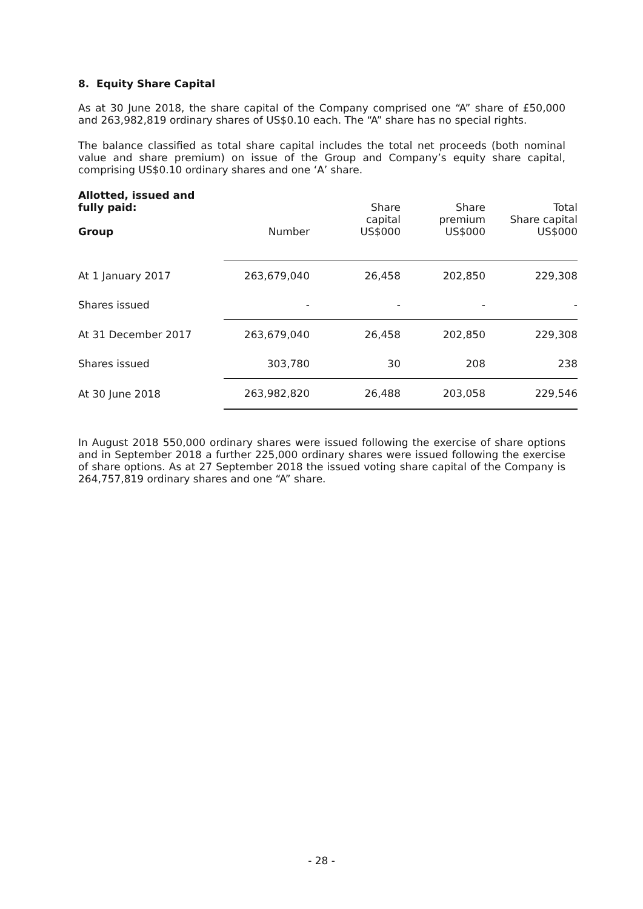8. Equity Share Capital
As at 30 June 2018, the share capital of the Company comprised one “A” share of £50,000 and 263,982,819 ordinary shares of US$0.10 each. The “A” share has no special rights.
The balance classified as total share capital includes the total net proceeds (both nominal value and share premium) on issue of the Group and Company’s equity share capital, comprising US$0.10 ordinary shares and one ‘A’ share.
| Allotted, issued and fully paid: Group | Number | Share capital US$000 | Share premium US$000 | Total Share capital US$000 |
| --- | --- | --- | --- | --- |
| At 1 January 2017 | 263,679,040 | 26,458 | 202,850 | 229,308 |
| Shares issued | - | - | - | - |
| At 31 December 2017 | 263,679,040 | 26,458 | 202,850 | 229,308 |
| Shares issued | 303,780 | 30 | 208 | 238 |
| At 30 June 2018 | 263,982,820 | 26,488 | 203,058 | 229,546 |
In August 2018 550,000 ordinary shares were issued following the exercise of share options and in September 2018 a further 225,000 ordinary shares were issued following the exercise of share options. As at 27 September 2018 the issued voting share capital of the Company is 264,757,819 ordinary shares and one “A” share.
- 28 -